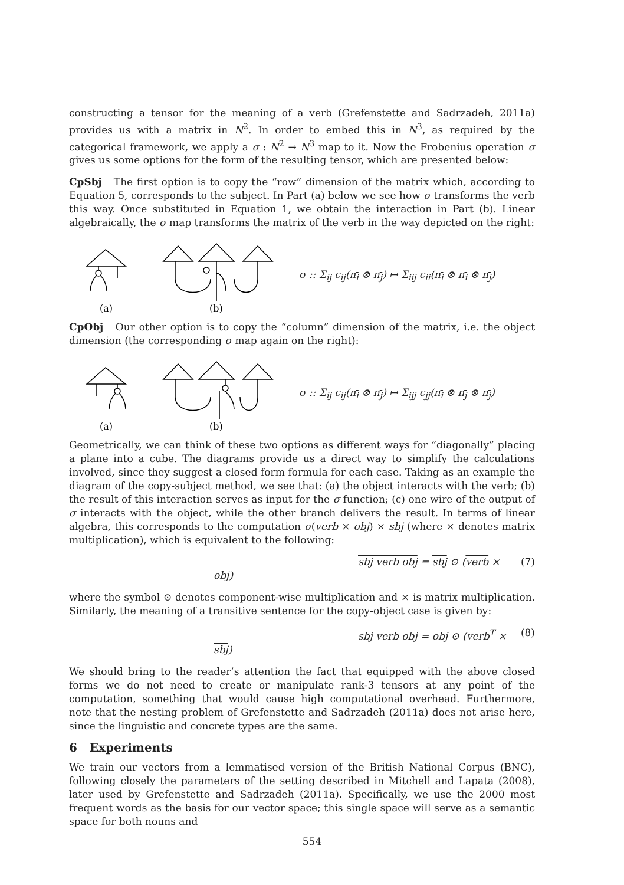constructing a tensor for the meaning of a verb (Grefenstette and Sadrzadeh, 2011a) provides us with a matrix in N<sup>2</sup>. In order to embed this in N<sup>3</sup>, as required by the categorical framework, we apply a σ : N<sup>2</sup> → N<sup>3</sup> map to it. Now the Frobenius operation σ gives us some options for the form of the resulting tensor, which are presented below:
CpSbj The first option is to copy the “row” dimension of the matrix which, according to Equation 5, corresponds to the subject. In Part (a) below we see how σ transforms the verb this way. Once substituted in Equation 1, we obtain the interaction in Part (b). Linear algebraically, the σ map transforms the matrix of the verb in the way depicted on the right:
(a)
(b)
σ :: Σ<sub>ij</sub> c<sub>ij</sub>(n<sub>i</sub> ⊗ n<sub>j</sub>) ↦ Σ<sub>iij</sub> c<sub>ii</sub>(n<sub>i</sub> ⊗ n<sub>i</sub> ⊗ n<sub>j</sub>)
CpObj Our other option is to copy the “column” dimension of the matrix, i.e. the object dimension (the corresponding σ map again on the right):
(a)
(b)
σ :: Σ<sub>ij</sub> c<sub>ij</sub>(n<sub>i</sub> ⊗ n<sub>j</sub>) ↦ Σ<sub>ijj</sub> c<sub>jj</sub>(n<sub>i</sub> ⊗ n<sub>j</sub> ⊗ n<sub>j</sub>)
Geometrically, we can think of these two options as different ways for “diagonally” placing a plane into a cube. The diagrams provide us a direct way to simplify the calculations involved, since they suggest a closed form formula for each case. Taking as an example the diagram of the copy-subject method, we see that: (a) the object interacts with the verb; (b) the result of this interaction serves as input for the σ function; (c) one wire of the output of σ interacts with the object, while the other branch delivers the result. In terms of linear algebra, this corresponds to the computation σ(verb × obj) × sbj (where × denotes matrix multiplication), which is equivalent to the following:
sbj verb obj = sbj ⊙ (verb × obj) (7)
where the symbol ⊙ denotes component-wise multiplication and × is matrix multiplication. Similarly, the meaning of a transitive sentence for the copy-object case is given by:
sbj verb obj = obj ⊙ (verb<sup>T</sup> × sbj) (8)
We should bring to the reader’s attention the fact that equipped with the above closed forms we do not need to create or manipulate rank-3 tensors at any point of the computation, something that would cause high computational overhead. Furthermore, note that the nesting problem of Grefenstette and Sadrzadeh (2011a) does not arise here, since the linguistic and concrete types are the same.
6 Experiments
We train our vectors from a lemmatised version of the British National Corpus (BNC), following closely the parameters of the setting described in Mitchell and Lapata (2008), later used by Grefenstette and Sadrzadeh (2011a). Specifically, we use the 2000 most frequent words as the basis for our vector space; this single space will serve as a semantic space for both nouns and
554